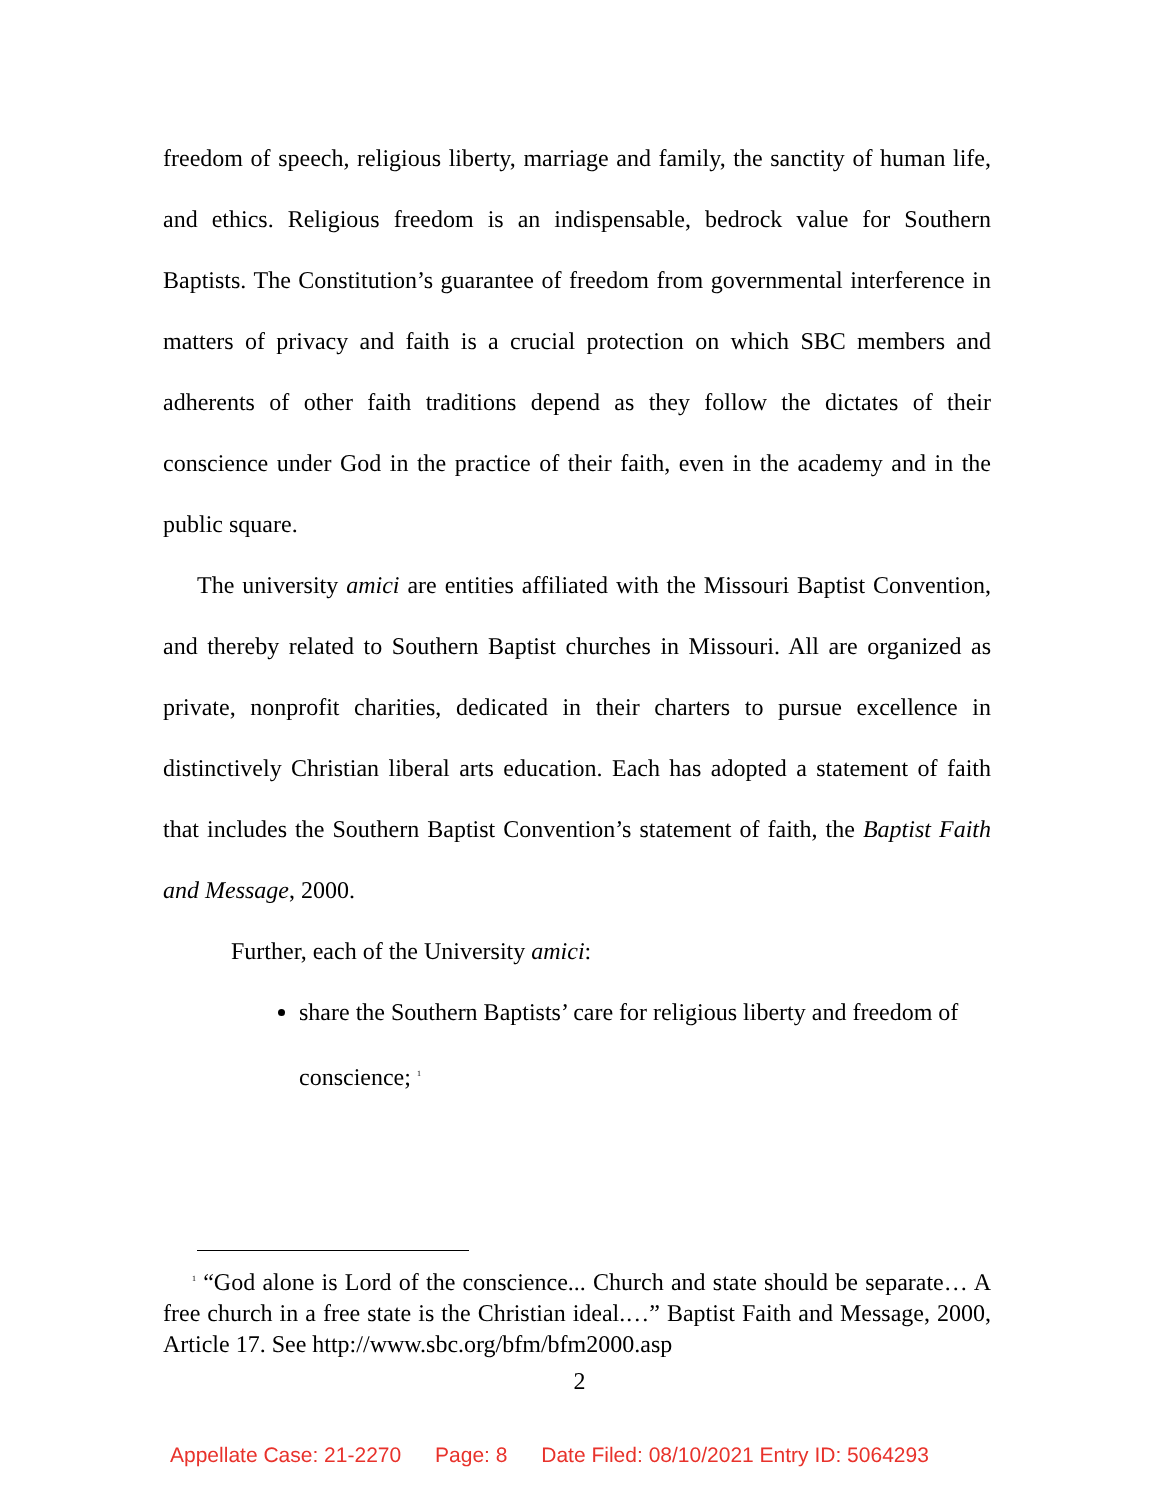freedom of speech, religious liberty, marriage and family, the sanctity of human life, and ethics. Religious freedom is an indispensable, bedrock value for Southern Baptists. The Constitution’s guarantee of freedom from governmental interference in matters of privacy and faith is a crucial protection on which SBC members and adherents of other faith traditions depend as they follow the dictates of their conscience under God in the practice of their faith, even in the academy and in the public square.
The university amici are entities affiliated with the Missouri Baptist Convention, and thereby related to Southern Baptist churches in Missouri. All are organized as private, nonprofit charities, dedicated in their charters to pursue excellence in distinctively Christian liberal arts education. Each has adopted a statement of faith that includes the Southern Baptist Convention’s statement of faith, the Baptist Faith and Message, 2000.
Further, each of the University amici:
share the Southern Baptists’ care for religious liberty and freedom of conscience; <sup>1</sup>
<sup>1</sup> “God alone is Lord of the conscience... Church and state should be separate… A free church in a free state is the Christian ideal.…” Baptist Faith and Message, 2000, Article 17. See http://www.sbc.org/bfm/bfm2000.asp
2
Appellate Case: 21-2270 Page: 8 Date Filed: 08/10/2021 Entry ID: 5064293